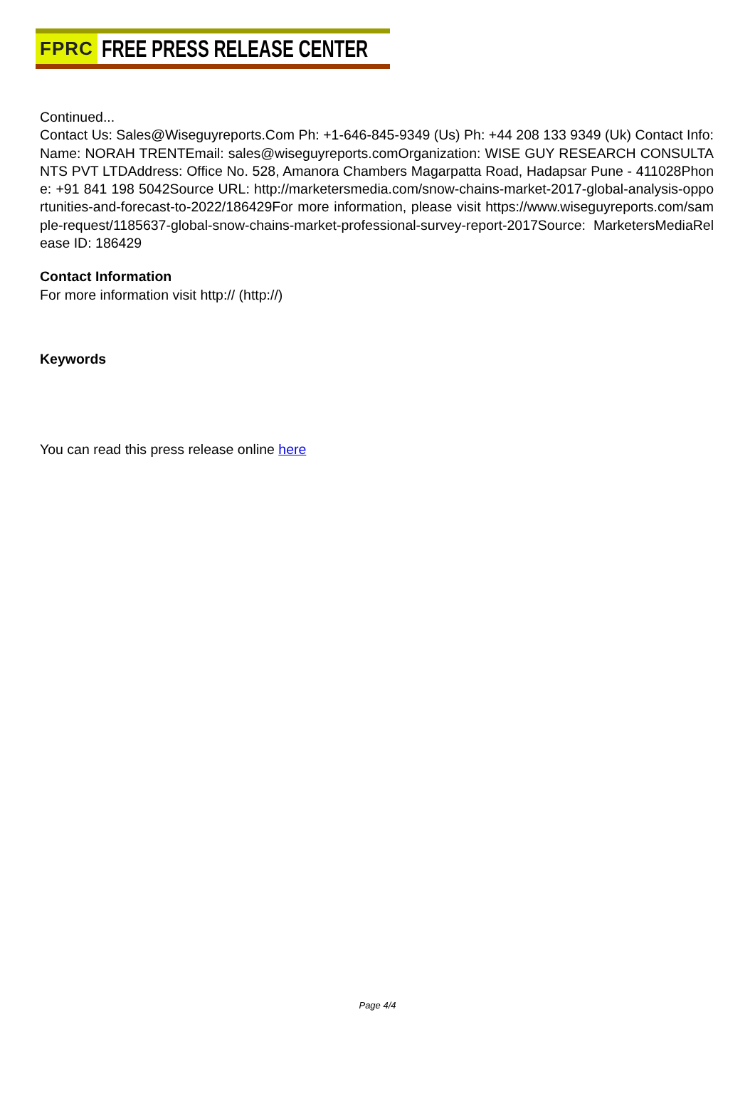FPRC FREE PRESS RELEASE CENTER
Continued...
Contact Us: Sales@Wiseguyreports.Com Ph: +1-646-845-9349 (Us) Ph: +44 208 133 9349 (Uk) Contact Info:Name: NORAH TRENTEmail: sales@wiseguyreports.comOrganization: WISE GUY RESEARCH CONSULTANTS PVT LTDAddress: Office No. 528, Amanora Chambers Magarpatta Road, Hadapsar Pune - 411028Phone: +91 841 198 5042Source URL: http://marketersmedia.com/snow-chains-market-2017-global-analysis-opportunities-and-forecast-to-2022/186429For more information, please visit https://www.wiseguyreports.com/sample-request/1185637-global-snow-chains-market-professional-survey-report-2017Source: MarketersMediaRelease ID: 186429
Contact Information
For more information visit http:// (http://)
Keywords
You can read this press release online here
Page 4/4